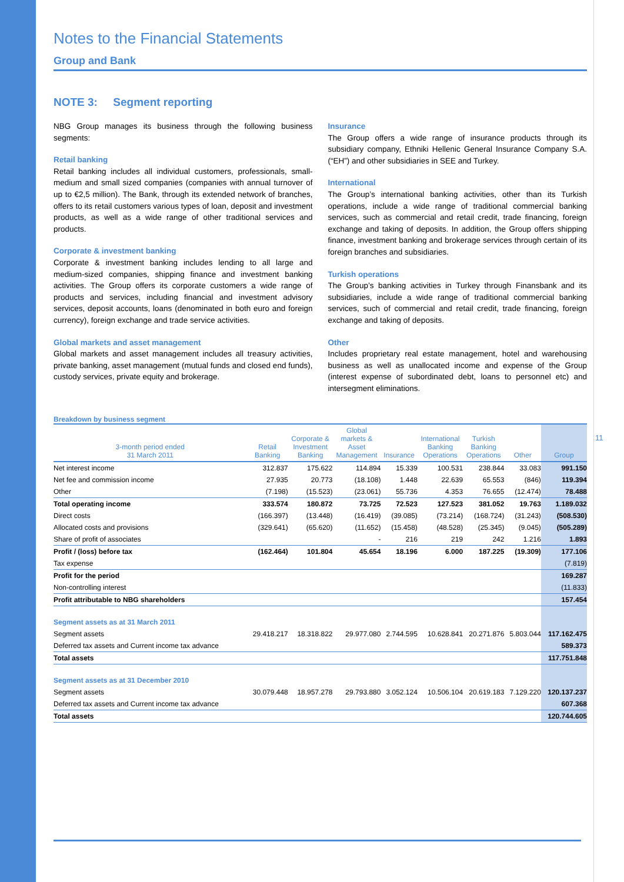Notes to the Financial Statements
Group and Bank
NOTE 3: Segment reporting
NBG Group manages its business through the following business segments:
Retail banking
Retail banking includes all individual customers, professionals, small-medium and small sized companies (companies with annual turnover of up to €2,5 million). The Bank, through its extended network of branches, offers to its retail customers various types of loan, deposit and investment products, as well as a wide range of other traditional services and products.
Corporate & investment banking
Corporate & investment banking includes lending to all large and medium-sized companies, shipping finance and investment banking activities. The Group offers its corporate customers a wide range of products and services, including financial and investment advisory services, deposit accounts, loans (denominated in both euro and foreign currency), foreign exchange and trade service activities.
Global markets and asset management
Global markets and asset management includes all treasury activities, private banking, asset management (mutual funds and closed end funds), custody services, private equity and brokerage.
Insurance
The Group offers a wide range of insurance products through its subsidiary company, Ethniki Hellenic General Insurance Company S.A. (“EH”) and other subsidiaries in SEE and Turkey.
International
The Group’s international banking activities, other than its Turkish operations, include a wide range of traditional commercial banking services, such as commercial and retail credit, trade financing, foreign exchange and taking of deposits. In addition, the Group offers shipping finance, investment banking and brokerage services through certain of its foreign branches and subsidiaries.
Turkish operations
The Group’s banking activities in Turkey through Finansbank and its subsidiaries, include a wide range of traditional commercial banking services, such of commercial and retail credit, trade financing, foreign exchange and taking of deposits.
Other
Includes proprietary real estate management, hotel and warehousing business as well as unallocated income and expense of the Group (interest expense of subordinated debt, loans to personnel etc) and intersegment eliminations.
Breakdown by business segment
| 3-month period ended 31 March 2011 | Retail Banking | Corporate & Investment Banking | Global markets & Asset Management | Insurance | International Banking Operations | Turkish Banking Operations | Other | Group |
| --- | --- | --- | --- | --- | --- | --- | --- | --- |
| Net interest income | 312.837 | 175.622 | 114.894 | 15.339 | 100.531 | 238.844 | 33.083 | 991.150 |
| Net fee and commission income | 27.935 | 20.773 | (18.108) | 1.448 | 22.639 | 65.553 | (846) | 119.394 |
| Other | (7.198) | (15.523) | (23.061) | 55.736 | 4.353 | 76.655 | (12.474) | 78.488 |
| Total operating income | 333.574 | 180.872 | 73.725 | 72.523 | 127.523 | 381.052 | 19.763 | 1.189.032 |
| Direct costs | (166.397) | (13.448) | (16.419) | (39.085) | (73.214) | (168.724) | (31.243) | (508.530) |
| Allocated costs and provisions | (329.641) | (65.620) | (11.652) | (15.458) | (48.528) | (25.345) | (9.045) | (505.289) |
| Share of profit of associates | | | - | 216 | 219 | 242 | 1.216 | 1.893 |
| Profit / (loss) before tax | (162.464) | 101.804 | 45.654 | 18.196 | 6.000 | 187.225 | (19.309) | 177.106 |
| Tax expense | | | | | | | | (7.819) |
| Profit for the period | | | | | | | | 169.287 |
| Non-controlling interest | | | | | | | | (11.833) |
| Profit attributable to NBG shareholders | | | | | | | | 157.454 |
| Segment assets as at 31 March 2011 | | | | | | | | |
| Segment assets | 29.418.217 | 18.318.822 | 29.977.080 | 2.744.595 | 10.628.841 | 20.271.876 | 5.803.044 | 117.162.475 |
| Deferred tax assets and Current income tax advance | | | | | | | | 589.373 |
| Total assets | | | | | | | | 117.751.848 |
| Segment assets as at 31 December 2010 | | | | | | | | |
| Segment assets | 30.079.448 | 18.957.278 | 29.793.880 | 3.052.124 | 10.506.104 | 20.619.183 | 7.129.220 | 120.137.237 |
| Deferred tax assets and Current income tax advance | | | | | | | | 607.368 |
| Total assets | | | | | | | | 120.744.605 |
11